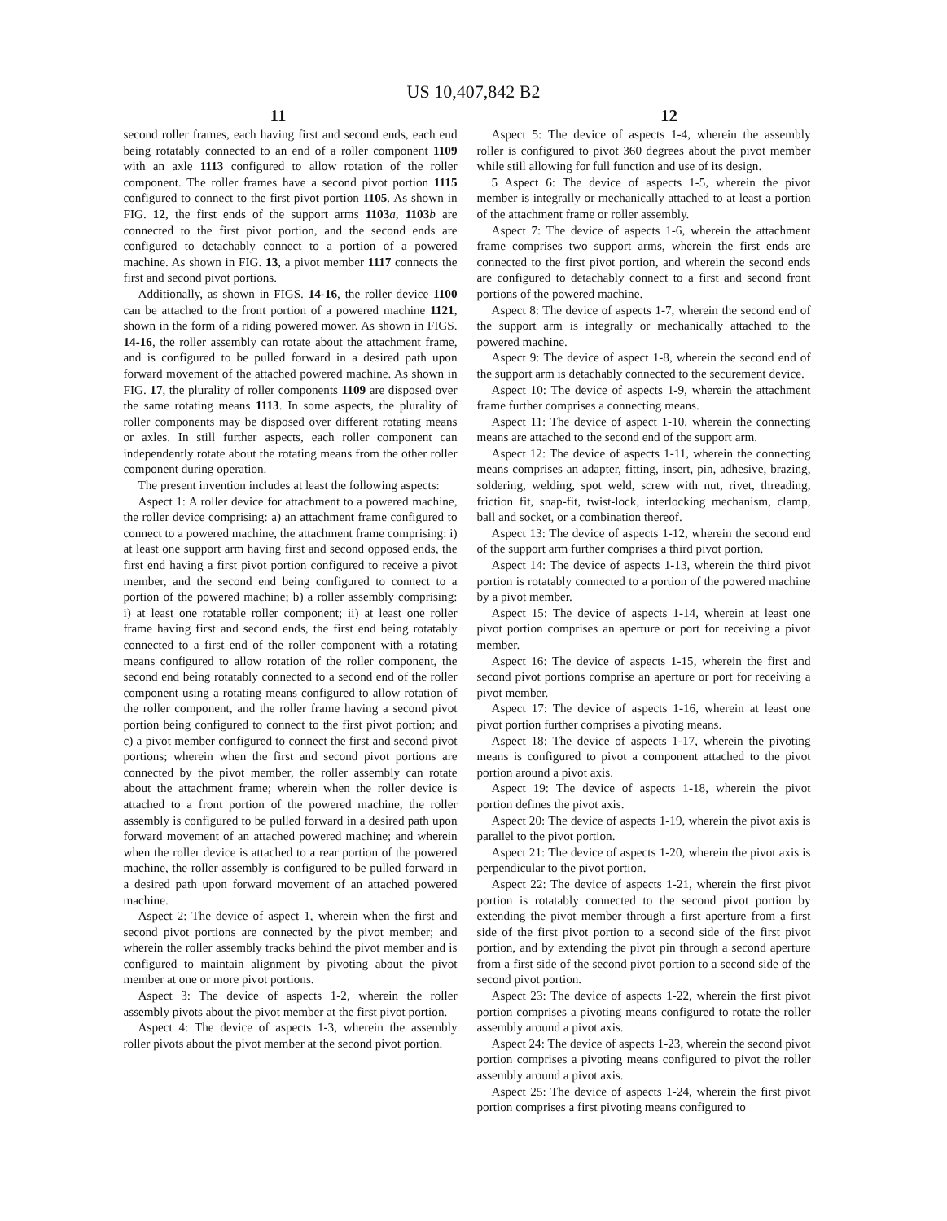US 10,407,842 B2
11 12
second roller frames, each having first and second ends, each end being rotatably connected to an end of a roller component 1109 with an axle 1113 configured to allow rotation of the roller component. The roller frames have a second pivot portion 1115 configured to connect to the first pivot portion 1105. As shown in FIG. 12, the first ends of the support arms 1103 a, 1103 b are connected to the first pivot portion, and the second ends are configured to detachably connect to a portion of a powered machine. As shown in FIG. 13, a pivot member 1117 connects the first and second pivot portions.
Additionally, as shown in FIGS. 14-16, the roller device 1100 can be attached to the front portion of a powered machine 1121, shown in the form of a riding powered mower. As shown in FIGS. 14-16, the roller assembly can rotate about the attachment frame, and is configured to be pulled forward in a desired path upon forward movement of the attached powered machine. As shown in FIG. 17, the plurality of roller components 1109 are disposed over the same rotating means 1113. In some aspects, the plurality of roller components may be disposed over different rotating means or axles. In still further aspects, each roller component can independently rotate about the rotating means from the other roller component during operation.
The present invention includes at least the following aspects:
Aspect 1: A roller device for attachment to a powered machine, the roller device comprising: a) an attachment frame configured to connect to a powered machine, the attachment frame comprising: i) at least one support arm having first and second opposed ends, the first end having a first pivot portion configured to receive a pivot member, and the second end being configured to connect to a portion of the powered machine; b) a roller assembly comprising: i) at least one rotatable roller component; ii) at least one roller frame having first and second ends, the first end being rotatably connected to a first end of the roller component with a rotating means configured to allow rotation of the roller component, the second end being rotatably connected to a second end of the roller component using a rotating means configured to allow rotation of the roller component, and the roller frame having a second pivot portion being configured to connect to the first pivot portion; and c) a pivot member configured to connect the first and second pivot portions; wherein when the first and second pivot portions are connected by the pivot member, the roller assembly can rotate about the attachment frame; wherein when the roller device is attached to a front portion of the powered machine, the roller assembly is configured to be pulled forward in a desired path upon forward movement of an attached powered machine; and wherein when the roller device is attached to a rear portion of the powered machine, the roller assembly is configured to be pulled forward in a desired path upon forward movement of an attached powered machine.
Aspect 2: The device of aspect 1, wherein when the first and second pivot portions are connected by the pivot member; and wherein the roller assembly tracks behind the pivot member and is configured to maintain alignment by pivoting about the pivot member at one or more pivot portions.
Aspect 3: The device of aspects 1-2, wherein the roller assembly pivots about the pivot member at the first pivot portion.
Aspect 4: The device of aspects 1-3, wherein the assembly roller pivots about the pivot member at the second pivot portion.
Aspect 5: The device of aspects 1-4, wherein the assembly roller is configured to pivot 360 degrees about the pivot member while still allowing for full function and use of its design.
5 Aspect 6: The device of aspects 1-5, wherein the pivot member is integrally or mechanically attached to at least a portion of the attachment frame or roller assembly.
Aspect 7: The device of aspects 1-6, wherein the attachment frame comprises two support arms, wherein the first ends are connected to the first pivot portion, and wherein the second ends are configured to detachably connect to a first and second front portions of the powered machine.
Aspect 8: The device of aspects 1-7, wherein the second end of the support arm is integrally or mechanically attached to the powered machine.
Aspect 9: The device of aspect 1-8, wherein the second end of the support arm is detachably connected to the securement device.
Aspect 10: The device of aspects 1-9, wherein the attachment frame further comprises a connecting means.
Aspect 11: The device of aspect 1-10, wherein the connecting means are attached to the second end of the support arm.
Aspect 12: The device of aspects 1-11, wherein the connecting means comprises an adapter, fitting, insert, pin, adhesive, brazing, soldering, welding, spot weld, screw with nut, rivet, threading, friction fit, snap-fit, twist-lock, interlocking mechanism, clamp, ball and socket, or a combination thereof.
Aspect 13: The device of aspects 1-12, wherein the second end of the support arm further comprises a third pivot portion.
Aspect 14: The device of aspects 1-13, wherein the third pivot portion is rotatably connected to a portion of the powered machine by a pivot member.
Aspect 15: The device of aspects 1-14, wherein at least one pivot portion comprises an aperture or port for receiving a pivot member.
Aspect 16: The device of aspects 1-15, wherein the first and second pivot portions comprise an aperture or port for receiving a pivot member.
Aspect 17: The device of aspects 1-16, wherein at least one pivot portion further comprises a pivoting means.
Aspect 18: The device of aspects 1-17, wherein the pivoting means is configured to pivot a component attached to the pivot portion around a pivot axis.
Aspect 19: The device of aspects 1-18, wherein the pivot portion defines the pivot axis.
Aspect 20: The device of aspects 1-19, wherein the pivot axis is parallel to the pivot portion.
Aspect 21: The device of aspects 1-20, wherein the pivot axis is perpendicular to the pivot portion.
Aspect 22: The device of aspects 1-21, wherein the first pivot portion is rotatably connected to the second pivot portion by extending the pivot member through a first aperture from a first side of the first pivot portion to a second side of the first pivot portion, and by extending the pivot pin through a second aperture from a first side of the second pivot portion to a second side of the second pivot portion.
Aspect 23: The device of aspects 1-22, wherein the first pivot portion comprises a pivoting means configured to rotate the roller assembly around a pivot axis.
Aspect 24: The device of aspects 1-23, wherein the second pivot portion comprises a pivoting means configured to pivot the roller assembly around a pivot axis.
Aspect 25: The device of aspects 1-24, wherein the first pivot portion comprises a first pivoting means configured to